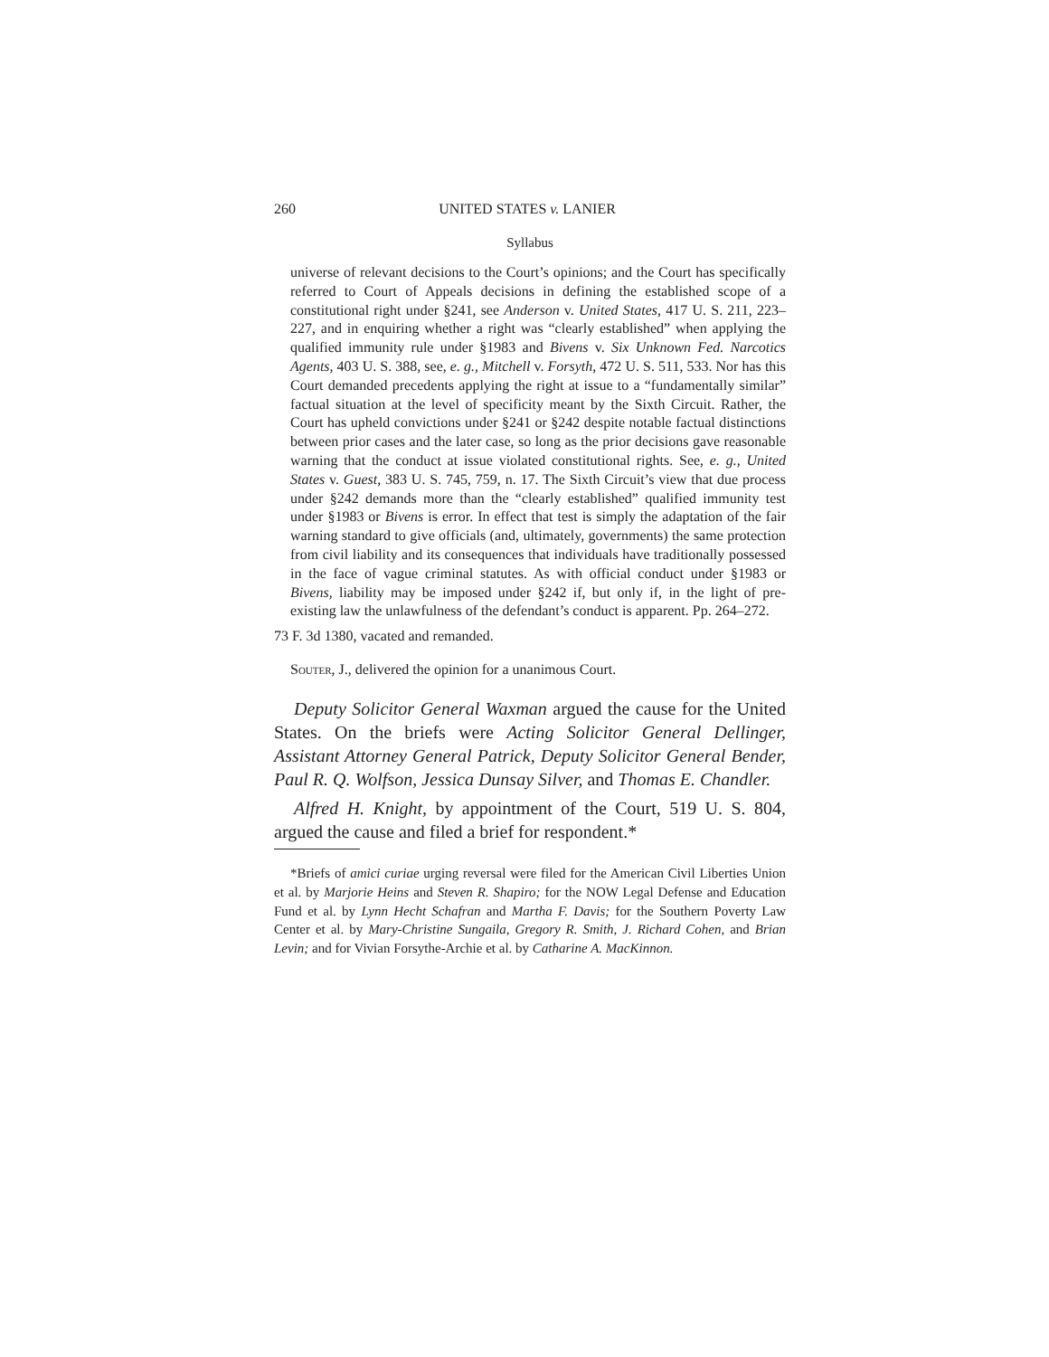260 UNITED STATES v. LANIER
Syllabus
universe of relevant decisions to the Court’s opinions; and the Court has specifically referred to Court of Appeals decisions in defining the established scope of a constitutional right under §241, see Anderson v. United States, 417 U. S. 211, 223–227, and in enquiring whether a right was “clearly established” when applying the qualified immunity rule under §1983 and Bivens v. Six Unknown Fed. Narcotics Agents, 403 U. S. 388, see, e. g., Mitchell v. Forsyth, 472 U. S. 511, 533. Nor has this Court demanded precedents applying the right at issue to a “fundamentally similar” factual situation at the level of specificity meant by the Sixth Circuit. Rather, the Court has upheld convictions under §241 or §242 despite notable factual distinctions between prior cases and the later case, so long as the prior decisions gave reasonable warning that the conduct at issue violated constitutional rights. See, e. g., United States v. Guest, 383 U. S. 745, 759, n. 17. The Sixth Circuit’s view that due process under §242 demands more than the “clearly established” qualified immunity test under §1983 or Bivens is error. In effect that test is simply the adaptation of the fair warning standard to give officials (and, ultimately, governments) the same protection from civil liability and its consequences that individuals have traditionally possessed in the face of vague criminal statutes. As with official conduct under §1983 or Bivens, liability may be imposed under §242 if, but only if, in the light of pre-existing law the unlawfulness of the defendant’s conduct is apparent. Pp. 264–272.
73 F. 3d 1380, vacated and remanded.
Souter, J., delivered the opinion for a unanimous Court.
Deputy Solicitor General Waxman argued the cause for the United States. On the briefs were Acting Solicitor General Dellinger, Assistant Attorney General Patrick, Deputy Solicitor General Bender, Paul R. Q. Wolfson, Jessica Dunsay Silver, and Thomas E. Chandler.
Alfred H. Knight, by appointment of the Court, 519 U. S. 804, argued the cause and filed a brief for respondent.*
*Briefs of amici curiae urging reversal were filed for the American Civil Liberties Union et al. by Marjorie Heins and Steven R. Shapiro; for the NOW Legal Defense and Education Fund et al. by Lynn Hecht Schafran and Martha F. Davis; for the Southern Poverty Law Center et al. by Mary-Christine Sungaila, Gregory R. Smith, J. Richard Cohen, and Brian Levin; and for Vivian Forsythe-Archie et al. by Catharine A. MacKinnon.